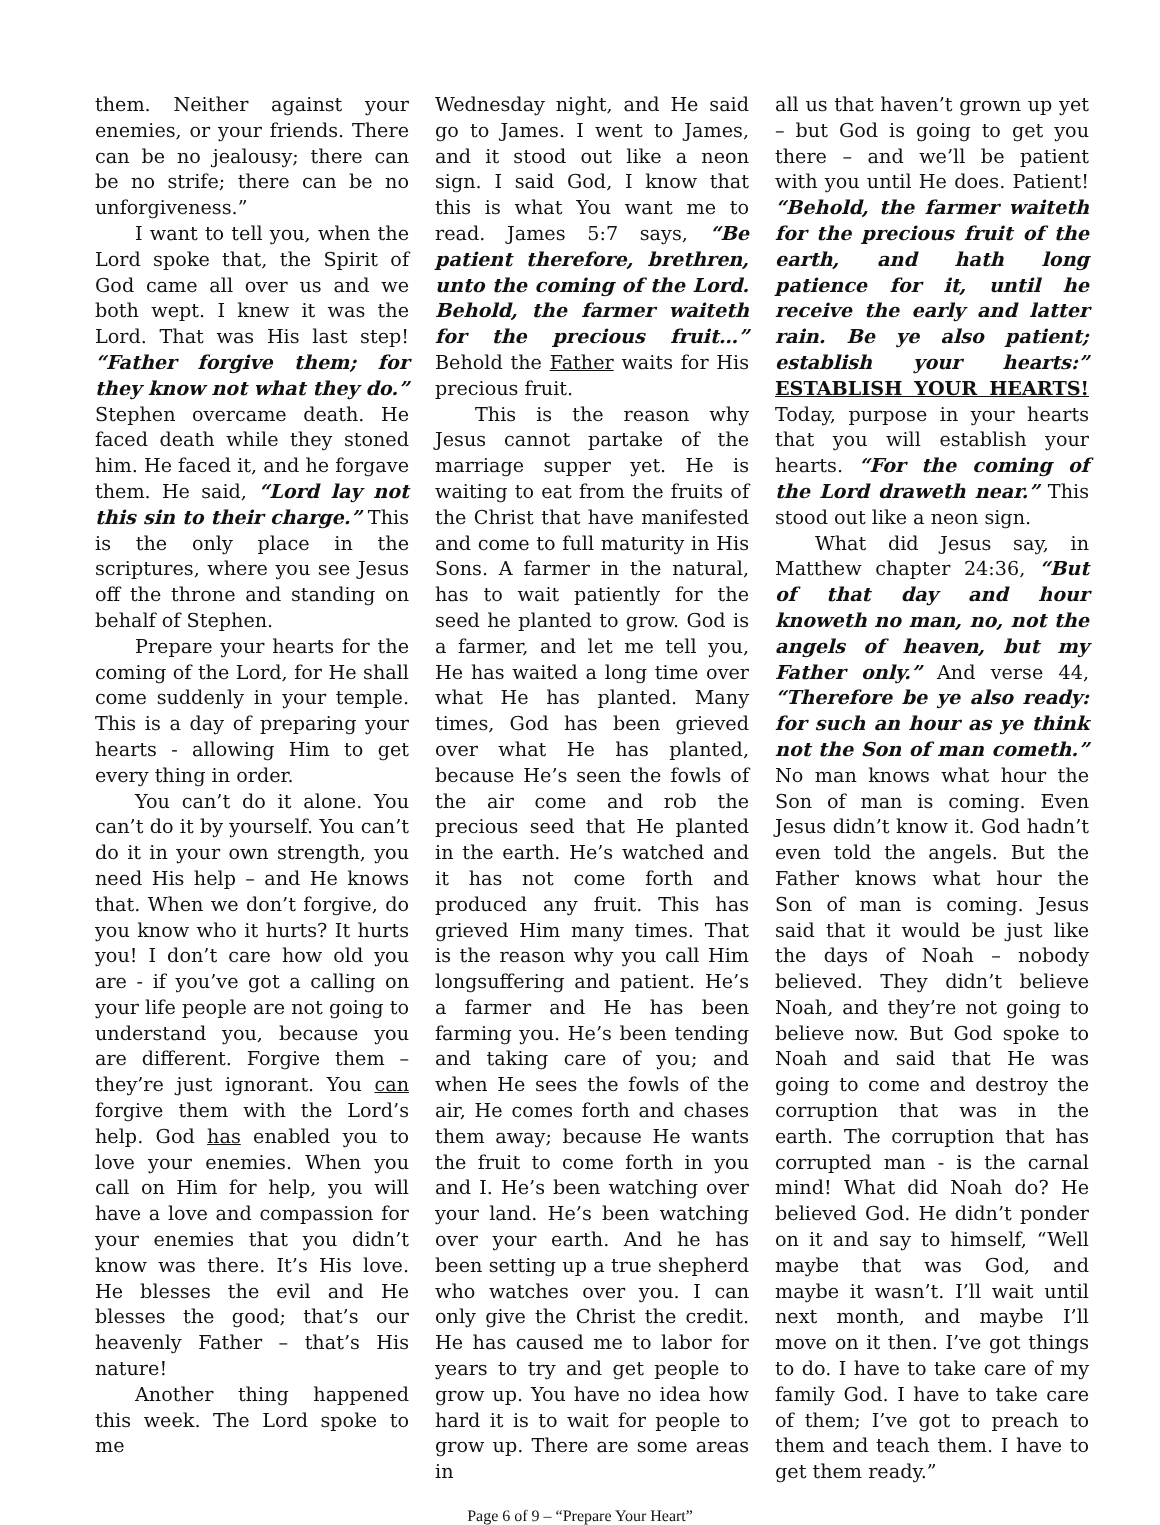them. Neither against your enemies, or your friends. There can be no jealousy; there can be no strife; there can be no unforgiveness.”
I want to tell you, when the Lord spoke that, the Spirit of God came all over us and we both wept. I knew it was the Lord. That was His last step! “Father forgive them; for they know not what they do.” Stephen overcame death. He faced death while they stoned him. He faced it, and he forgave them. He said, “Lord lay not this sin to their charge.” This is the only place in the scriptures, where you see Jesus off the throne and standing on behalf of Stephen.
Prepare your hearts for the coming of the Lord, for He shall come suddenly in your temple. This is a day of preparing your hearts - allowing Him to get every thing in order.
You can’t do it alone. You can’t do it by yourself. You can’t do it in your own strength, you need His help – and He knows that. When we don’t forgive, do you know who it hurts? It hurts you! I don’t care how old you are - if you’ve got a calling on your life people are not going to understand you, because you are different. Forgive them – they’re just ignorant. You can forgive them with the Lord’s help. God has enabled you to love your enemies. When you call on Him for help, you will have a love and compassion for your enemies that you didn’t know was there. It’s His love. He blesses the evil and He blesses the good; that’s our heavenly Father – that’s His nature!
Another thing happened this week. The Lord spoke to me
Wednesday night, and He said go to James. I went to James, and it stood out like a neon sign. I said God, I know that this is what You want me to read. James 5:7 says, “Be patient therefore, brethren, unto the coming of the Lord. Behold, the farmer waiteth for the precious fruit…” Behold the Father waits for His precious fruit.
This is the reason why Jesus cannot partake of the marriage supper yet. He is waiting to eat from the fruits of the Christ that have manifested and come to full maturity in His Sons. A farmer in the natural, has to wait patiently for the seed he planted to grow. God is a farmer, and let me tell you, He has waited a long time over what He has planted. Many times, God has been grieved over what He has planted, because He’s seen the fowls of the air come and rob the precious seed that He planted in the earth. He’s watched and it has not come forth and produced any fruit. This has grieved Him many times. That is the reason why you call Him longsuffering and patient. He’s a farmer and He has been farming you. He’s been tending and taking care of you; and when He sees the fowls of the air, He comes forth and chases them away; because He wants the fruit to come forth in you and I. He’s been watching over your land. He’s been watching over your earth. And he has been setting up a true shepherd who watches over you. I can only give the Christ the credit. He has caused me to labor for years to try and get people to grow up. You have no idea how hard it is to wait for people to grow up. There are some areas in
all us that haven’t grown up yet – but God is going to get you there – and we’ll be patient with you until He does. Patient! “Behold, the farmer waiteth for the precious fruit of the earth, and hath long patience for it, until he receive the early and latter rain. Be ye also patient; establish your hearts:” ESTABLISH YOUR HEARTS! Today, purpose in your hearts that you will establish your hearts. “For the coming of the Lord draweth near.” This stood out like a neon sign.
What did Jesus say, in Matthew chapter 24:36, “But of that day and hour knoweth no man, no, not the angels of heaven, but my Father only.” And verse 44, “Therefore be ye also ready: for such an hour as ye think not the Son of man cometh.” No man knows what hour the Son of man is coming. Even Jesus didn’t know it. God hadn’t even told the angels. But the Father knows what hour the Son of man is coming. Jesus said that it would be just like the days of Noah – nobody believed. They didn’t believe Noah, and they’re not going to believe now. But God spoke to Noah and said that He was going to come and destroy the corruption that was in the earth. The corruption that has corrupted man - is the carnal mind! What did Noah do? He believed God. He didn’t ponder on it and say to himself, “Well maybe that was God, and maybe it wasn’t. I’ll wait until next month, and maybe I’ll move on it then. I’ve got things to do. I have to take care of my family God. I have to take care of them; I’ve got to preach to them and teach them. I have to get them ready.”
Page 6 of 9 – “Prepare Your Heart”